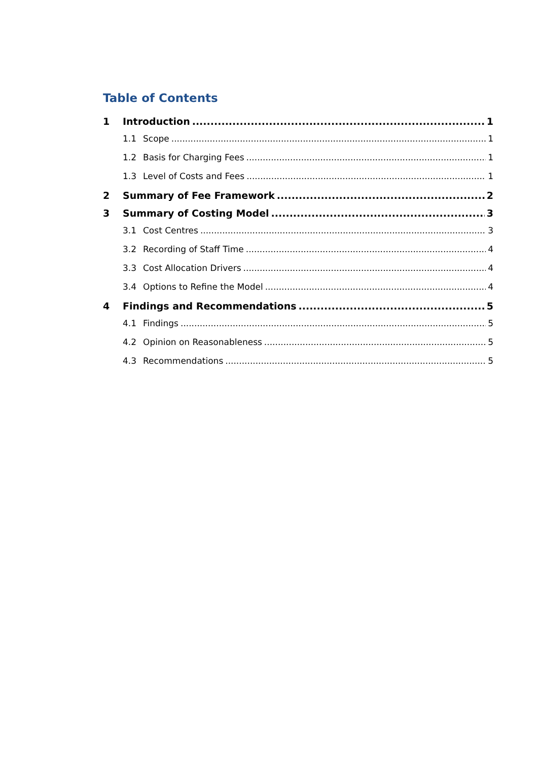Table of Contents
1 Introduction 1
1.1 Scope 1
1.2 Basis for Charging Fees 1
1.3 Level of Costs and Fees 1
2 Summary of Fee Framework 2
3 Summary of Costing Model 3
3.1 Cost Centres 3
3.2 Recording of Staff Time 4
3.3 Cost Allocation Drivers 4
3.4 Options to Refine the Model 4
4 Findings and Recommendations 5
4.1 Findings 5
4.2 Opinion on Reasonableness 5
4.3 Recommendations 5